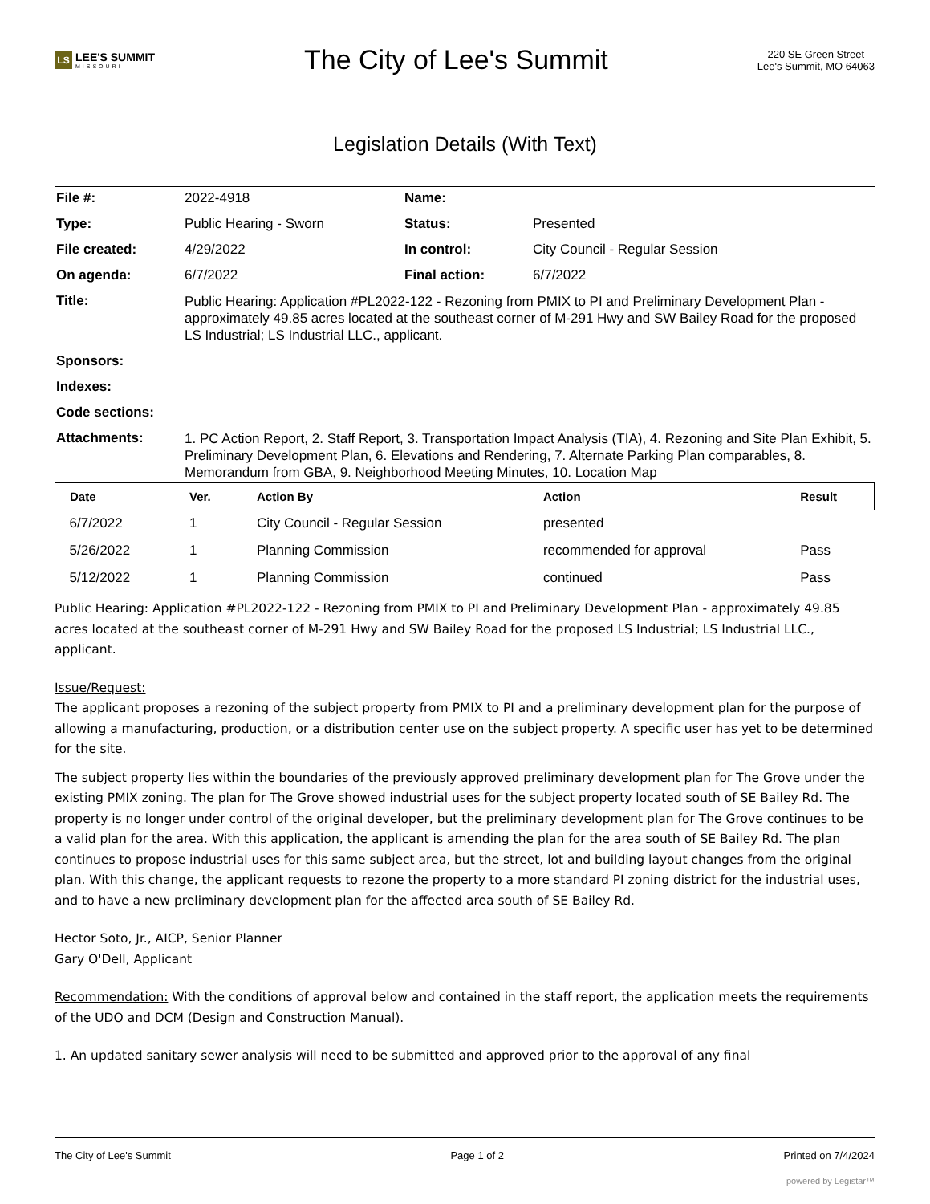LS LEE'S SUMMIT
MISSOURI
The City of Lee's Summit
220 SE Green Street
Lee's Summit, MO 64063
Legislation Details (With Text)
| File #: | 2022-4918 | Name: | |
| Type: | Public Hearing - Sworn | Status: | Presented |
| File created: | 4/29/2022 | In control: | City Council - Regular Session |
| On agenda: | 6/7/2022 | Final action: | 6/7/2022 |
| Title: | Public Hearing: Application #PL2022-122 - Rezoning from PMIX to PI and Preliminary Development Plan - approximately 49.85 acres located at the southeast corner of M-291 Hwy and SW Bailey Road for the proposed LS Industrial; LS Industrial LLC., applicant. | | |
| Sponsors: | | | |
| Indexes: | | | |
| Code sections: | | | |
| Attachments: | 1. PC Action Report, 2. Staff Report, 3. Transportation Impact Analysis (TIA), 4. Rezoning and Site Plan Exhibit, 5. Preliminary Development Plan, 6. Elevations and Rendering, 7. Alternate Parking Plan comparables, 8. Memorandum from GBA, 9. Neighborhood Meeting Minutes, 10. Location Map | | |
| Date | Ver. | Action By | Action | Result |
| --- | --- | --- | --- | --- |
| 6/7/2022 | 1 | City Council - Regular Session | presented | |
| 5/26/2022 | 1 | Planning Commission | recommended for approval | Pass |
| 5/12/2022 | 1 | Planning Commission | continued | Pass |
Public Hearing: Application #PL2022-122 - Rezoning from PMIX to PI and Preliminary Development Plan - approximately 49.85 acres located at the southeast corner of M-291 Hwy and SW Bailey Road for the proposed LS Industrial; LS Industrial LLC., applicant.
Issue/Request:
The applicant proposes a rezoning of the subject property from PMIX to PI and a preliminary development plan for the purpose of allowing a manufacturing, production, or a distribution center use on the subject property. A specific user has yet to be determined for the site.
The subject property lies within the boundaries of the previously approved preliminary development plan for The Grove under the existing PMIX zoning. The plan for The Grove showed industrial uses for the subject property located south of SE Bailey Rd. The property is no longer under control of the original developer, but the preliminary development plan for The Grove continues to be a valid plan for the area. With this application, the applicant is amending the plan for the area south of SE Bailey Rd. The plan continues to propose industrial uses for this same subject area, but the street, lot and building layout changes from the original plan. With this change, the applicant requests to rezone the property to a more standard PI zoning district for the industrial uses, and to have a new preliminary development plan for the affected area south of SE Bailey Rd.
Hector Soto, Jr., AICP, Senior Planner
Gary O'Dell, Applicant
Recommendation: With the conditions of approval below and contained in the staff report, the application meets the requirements of the UDO and DCM (Design and Construction Manual).
1. An updated sanitary sewer analysis will need to be submitted and approved prior to the approval of any final
The City of Lee's Summit Page 1 of 2 Printed on 7/4/2024
powered by Legistar™